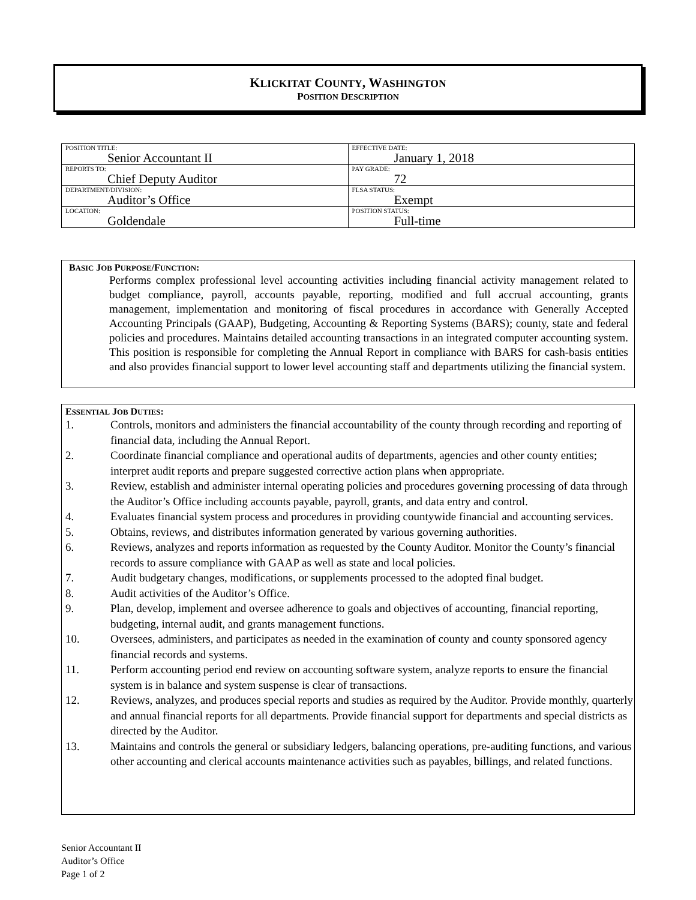KLICKITAT COUNTY, WASHINGTON
POSITION DESCRIPTION
| POSITION TITLE: Senior Accountant II | EFFECTIVE DATE: January 1, 2018 |
| REPORTS TO: Chief Deputy Auditor | PAY GRADE: 72 |
| DEPARTMENT/DIVISION: Auditor’s Office | FLSA STATUS: Exempt |
| LOCATION: Goldendale | POSITION STATUS: Full-time |
BASIC JOB PURPOSE/FUNCTION:
Performs complex professional level accounting activities including financial activity management related to budget compliance, payroll, accounts payable, reporting, modified and full accrual accounting, grants management, implementation and monitoring of fiscal procedures in accordance with Generally Accepted Accounting Principals (GAAP), Budgeting, Accounting & Reporting Systems (BARS); county, state and federal policies and procedures. Maintains detailed accounting transactions in an integrated computer accounting system. This position is responsible for completing the Annual Report in compliance with BARS for cash-basis entities and also provides financial support to lower level accounting staff and departments utilizing the financial system.
ESSENTIAL JOB DUTIES:
1. Controls, monitors and administers the financial accountability of the county through recording and reporting of financial data, including the Annual Report.
2. Coordinate financial compliance and operational audits of departments, agencies and other county entities; interpret audit reports and prepare suggested corrective action plans when appropriate.
3. Review, establish and administer internal operating policies and procedures governing processing of data through the Auditor’s Office including accounts payable, payroll, grants, and data entry and control.
4. Evaluates financial system process and procedures in providing countywide financial and accounting services.
5. Obtains, reviews, and distributes information generated by various governing authorities.
6. Reviews, analyzes and reports information as requested by the County Auditor. Monitor the County’s financial records to assure compliance with GAAP as well as state and local policies.
7. Audit budgetary changes, modifications, or supplements processed to the adopted final budget.
8. Audit activities of the Auditor’s Office.
9. Plan, develop, implement and oversee adherence to goals and objectives of accounting, financial reporting, budgeting, internal audit, and grants management functions.
10. Oversees, administers, and participates as needed in the examination of county and county sponsored agency financial records and systems.
11. Perform accounting period end review on accounting software system, analyze reports to ensure the financial system is in balance and system suspense is clear of transactions.
12. Reviews, analyzes, and produces special reports and studies as required by the Auditor. Provide monthly, quarterly and annual financial reports for all departments. Provide financial support for departments and special districts as directed by the Auditor.
13. Maintains and controls the general or subsidiary ledgers, balancing operations, pre-auditing functions, and various other accounting and clerical accounts maintenance activities such as payables, billings, and related functions.
Senior Accountant II
Auditor’s Office
Page 1 of 2